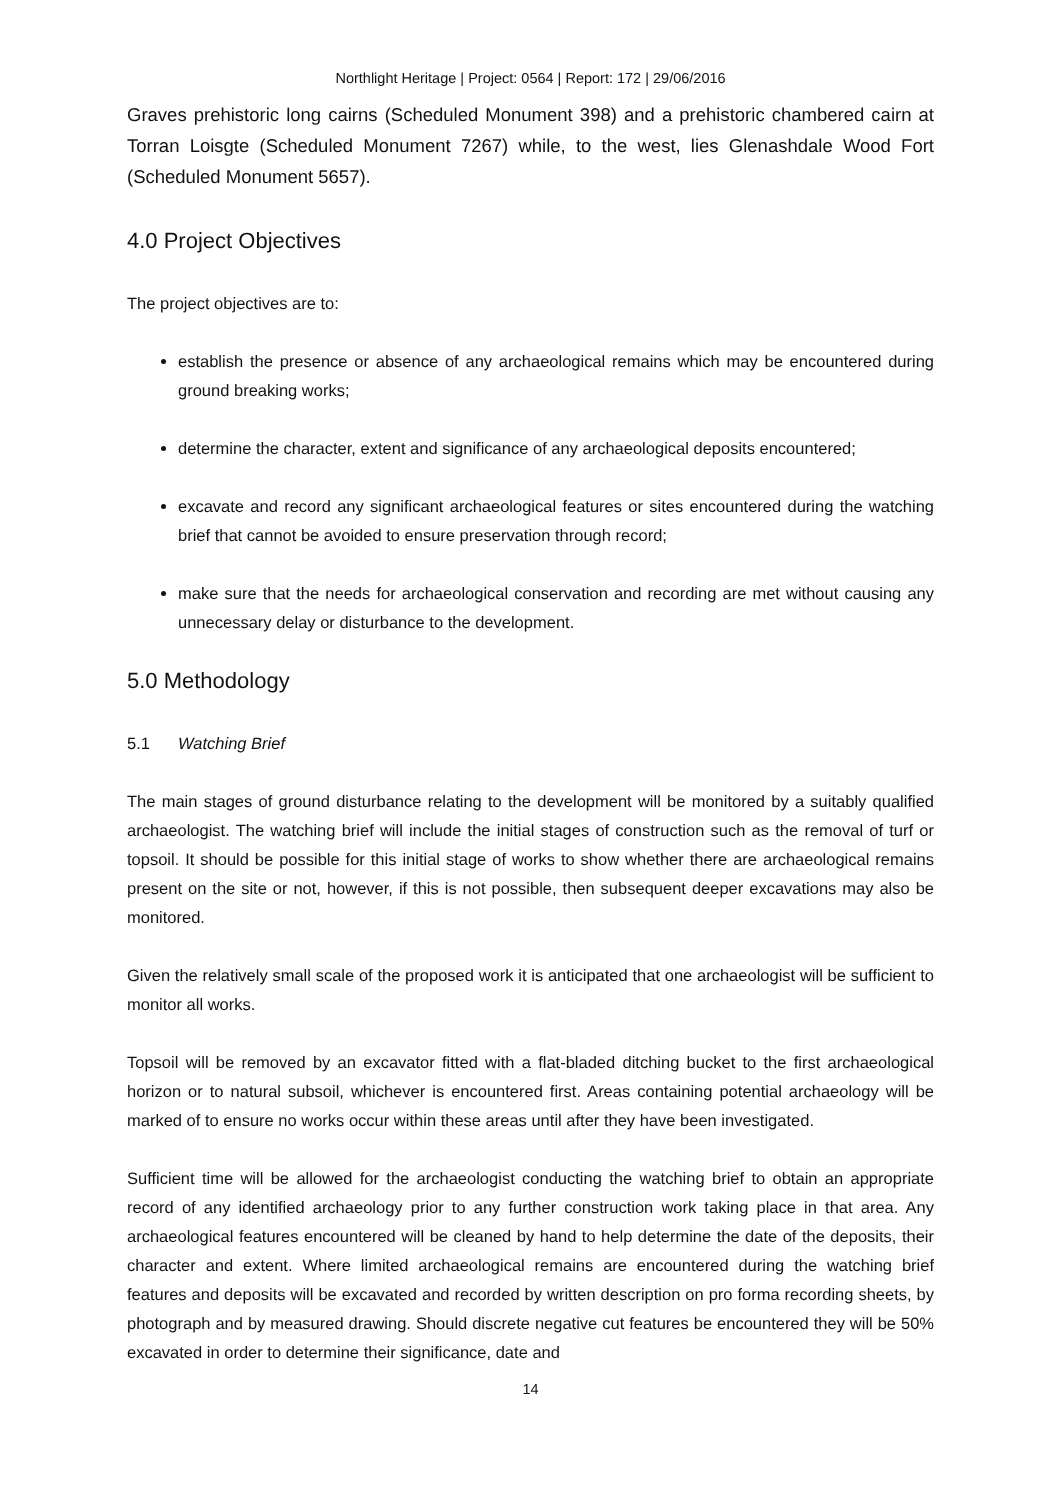Northlight Heritage | Project: 0564 | Report: 172 | 29/06/2016
Graves prehistoric long cairns (Scheduled Monument 398) and a prehistoric chambered cairn at Torran Loisgte (Scheduled Monument 7267) while, to the west, lies Glenashdale Wood Fort (Scheduled Monument 5657).
4.0 Project Objectives
The project objectives are to:
establish the presence or absence of any archaeological remains which may be encountered during ground breaking works;
determine the character, extent and significance of any archaeological deposits encountered;
excavate and record any significant archaeological features or sites encountered during the watching brief that cannot be avoided to ensure preservation through record;
make sure that the needs for archaeological conservation and recording are met without causing any unnecessary delay or disturbance to the development.
5.0 Methodology
5.1 Watching Brief
The main stages of ground disturbance relating to the development will be monitored by a suitably qualified archaeologist. The watching brief will include the initial stages of construction such as the removal of turf or topsoil. It should be possible for this initial stage of works to show whether there are archaeological remains present on the site or not, however, if this is not possible, then subsequent deeper excavations may also be monitored.
Given the relatively small scale of the proposed work it is anticipated that one archaeologist will be sufficient to monitor all works.
Topsoil will be removed by an excavator fitted with a flat-bladed ditching bucket to the first archaeological horizon or to natural subsoil, whichever is encountered first. Areas containing potential archaeology will be marked of to ensure no works occur within these areas until after they have been investigated.
Sufficient time will be allowed for the archaeologist conducting the watching brief to obtain an appropriate record of any identified archaeology prior to any further construction work taking place in that area. Any archaeological features encountered will be cleaned by hand to help determine the date of the deposits, their character and extent. Where limited archaeological remains are encountered during the watching brief features and deposits will be excavated and recorded by written description on pro forma recording sheets, by photograph and by measured drawing. Should discrete negative cut features be encountered they will be 50% excavated in order to determine their significance, date and
14